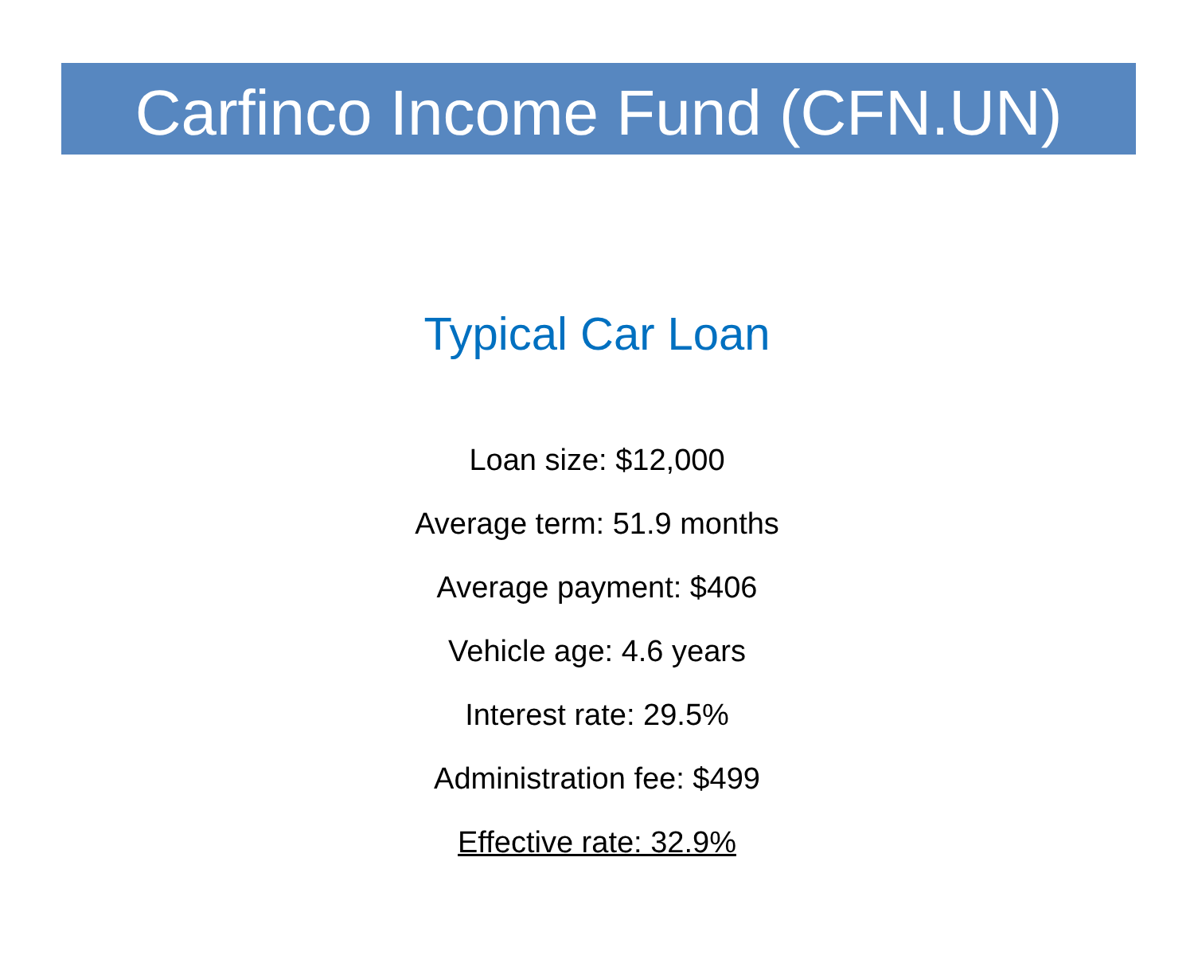Carfinco Income Fund (CFN.UN)
Typical Car Loan
Loan size: $12,000
Average term: 51.9 months
Average payment: $406
Vehicle age: 4.6 years
Interest rate: 29.5%
Administration fee: $499
Effective rate: 32.9%